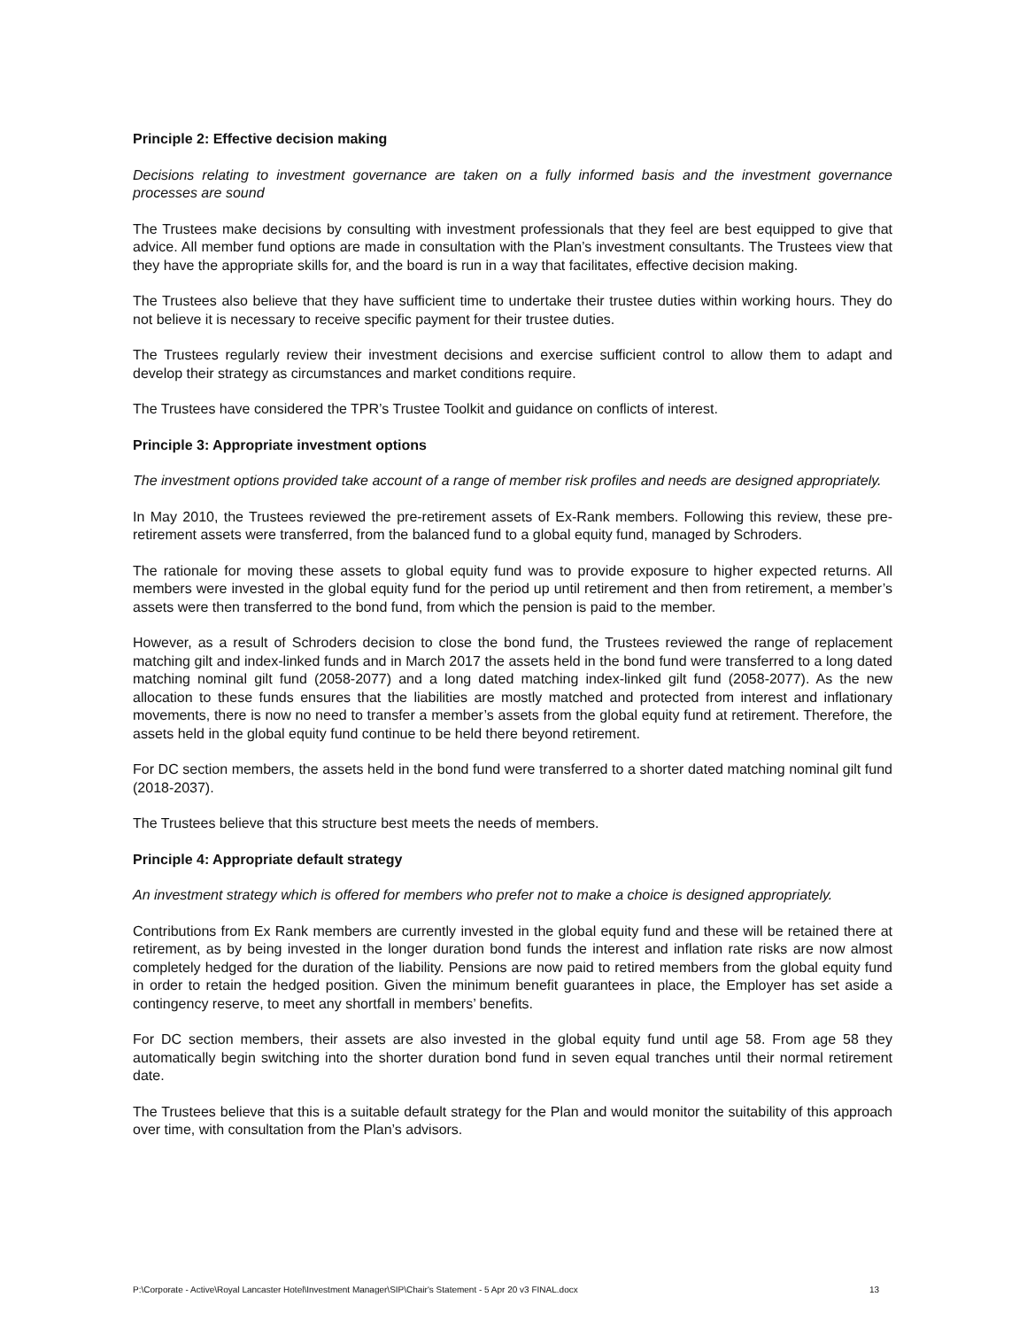Principle 2: Effective decision making
Decisions relating to investment governance are taken on a fully informed basis and the investment governance processes are sound
The Trustees make decisions by consulting with investment professionals that they feel are best equipped to give that advice. All member fund options are made in consultation with the Plan’s investment consultants. The Trustees view that they have the appropriate skills for, and the board is run in a way that facilitates, effective decision making.
The Trustees also believe that they have sufficient time to undertake their trustee duties within working hours. They do not believe it is necessary to receive specific payment for their trustee duties.
The Trustees regularly review their investment decisions and exercise sufficient control to allow them to adapt and develop their strategy as circumstances and market conditions require.
The Trustees have considered the TPR’s Trustee Toolkit and guidance on conflicts of interest.
Principle 3: Appropriate investment options
The investment options provided take account of a range of member risk profiles and needs are designed appropriately.
In May 2010, the Trustees reviewed the pre-retirement assets of Ex-Rank members. Following this review, these pre-retirement assets were transferred, from the balanced fund to a global equity fund, managed by Schroders.
The rationale for moving these assets to global equity fund was to provide exposure to higher expected returns. All members were invested in the global equity fund for the period up until retirement and then from retirement, a member’s assets were then transferred to the bond fund, from which the pension is paid to the member.
However, as a result of Schroders decision to close the bond fund, the Trustees reviewed the range of replacement matching gilt and index-linked funds and in March 2017 the assets held in the bond fund were transferred to a long dated matching nominal gilt fund (2058-2077) and a long dated matching index-linked gilt fund (2058-2077). As the new allocation to these funds ensures that the liabilities are mostly matched and protected from interest and inflationary movements, there is now no need to transfer a member’s assets from the global equity fund at retirement. Therefore, the assets held in the global equity fund continue to be held there beyond retirement.
For DC section members, the assets held in the bond fund were transferred to a shorter dated matching nominal gilt fund (2018-2037).
The Trustees believe that this structure best meets the needs of members.
Principle 4: Appropriate default strategy
An investment strategy which is offered for members who prefer not to make a choice is designed appropriately.
Contributions from Ex Rank members are currently invested in the global equity fund and these will be retained there at retirement, as by being invested in the longer duration bond funds the interest and inflation rate risks are now almost completely hedged for the duration of the liability. Pensions are now paid to retired members from the global equity fund in order to retain the hedged position. Given the minimum benefit guarantees in place, the Employer has set aside a contingency reserve, to meet any shortfall in members’ benefits.
For DC section members, their assets are also invested in the global equity fund until age 58. From age 58 they automatically begin switching into the shorter duration bond fund in seven equal tranches until their normal retirement date.
The Trustees believe that this is a suitable default strategy for the Plan and would monitor the suitability of this approach over time, with consultation from the Plan’s advisors.
P:\Corporate - Active\Royal Lancaster Hotel\Investment Manager\SIP\Chair's Statement - 5 Apr 20 v3 FINAL.docx 13